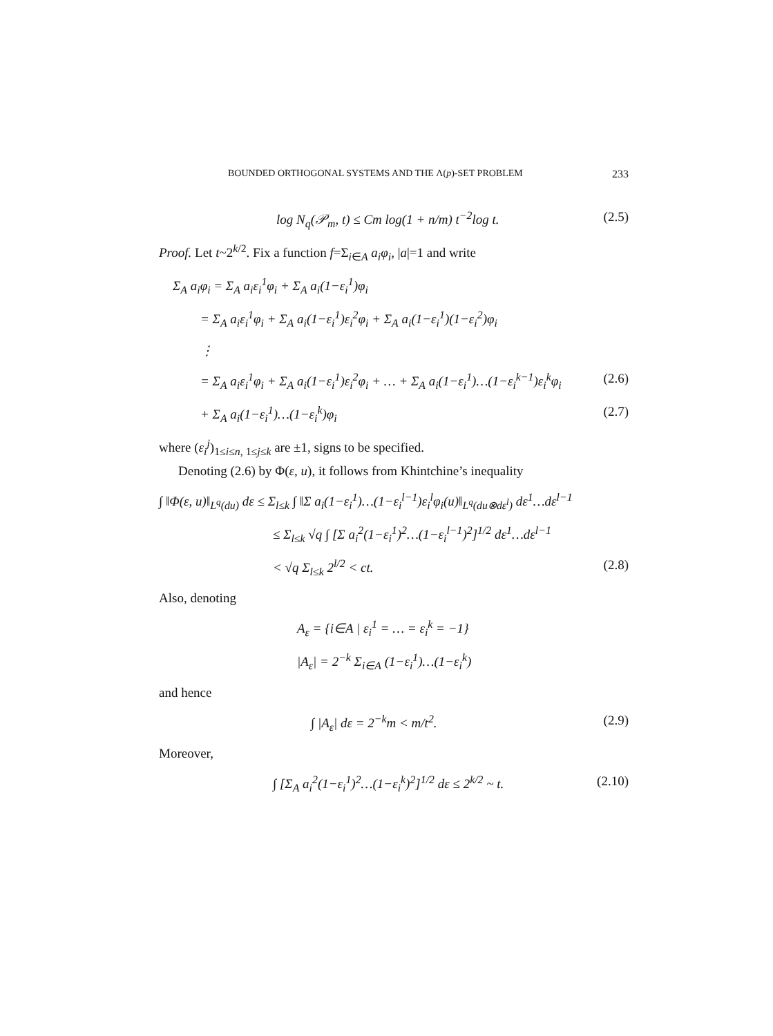BOUNDED ORTHOGONAL SYSTEMS AND THE Λ(p)-SET PROBLEM 233
log N<sub>q</sub>(𝒫<sub>m</sub>, t) ≤ Cm log(1 + n/m) t<sup>−2</sup>log t. (2.5)
Proof. Let t~2<sup>k/2</sup>. Fix a function f=Σ<sub>i∈A</sub> a<sub>i</sub>φ<sub>i</sub>, |a|=1 and write
Σ<sub>A</sub> a<sub>i</sub>φ<sub>i</sub> = Σ<sub>A</sub> a<sub>i</sub>ε<sub>i</sub><sup>1</sup>φ<sub>i</sub> + Σ<sub>A</sub> a<sub>i</sub>(1−ε<sub>i</sub><sup>1</sup>)φ<sub>i</sub>
= Σ<sub>A</sub> a<sub>i</sub>ε<sub>i</sub><sup>1</sup>φ<sub>i</sub> + Σ<sub>A</sub> a<sub>i</sub>(1−ε<sub>i</sub><sup>1</sup>)ε<sub>i</sub><sup>2</sup>φ<sub>i</sub> + Σ<sub>A</sub> a<sub>i</sub>(1−ε<sub>i</sub><sup>1</sup>)(1−ε<sub>i</sub><sup>2</sup>)φ<sub>i</sub>
⋮
= Σ<sub>A</sub> a<sub>i</sub>ε<sub>i</sub><sup>1</sup>φ<sub>i</sub> + Σ<sub>A</sub> a<sub>i</sub>(1−ε<sub>i</sub><sup>1</sup>)ε<sub>i</sub><sup>2</sup>φ<sub>i</sub> + … + Σ<sub>A</sub> a<sub>i</sub>(1−ε<sub>i</sub><sup>1</sup>)…(1−ε<sub>i</sub><sup>k−1</sup>)ε<sub>i</sub><sup>k</sup>φ<sub>i</sub> (2.6)
+ Σ<sub>A</sub> a<sub>i</sub>(1−ε<sub>i</sub><sup>1</sup>)…(1−ε<sub>i</sub><sup>k</sup>)φ<sub>i</sub> (2.7)
where (ε<sub>i</sub><sup>j</sup>)<sub>1≤i≤n, 1≤j≤k</sub> are ±1, signs to be specified.
Denoting (2.6) by Φ(ε, u), it follows from Khintchine’s inequality
∫ ‖Φ(ε, u)‖<sub>L<sup>q</sup>(du)</sub> dε ≤ Σ<sub>l≤k</sub> ∫ ‖Σ a<sub>i</sub>(1−ε<sub>i</sub><sup>1</sup>)…(1−ε<sub>i</sub><sup>l−1</sup>)ε<sub>i</sub><sup>l</sup>φ<sub>i</sub>(u)‖<sub>L<sup>q</sup>(du⊗dε<sup>l</sup>)</sub> dε<sup>1</sup>…dε<sup>l−1</sup>
≤ Σ<sub>l≤k</sub> √q ∫ [Σ a<sub>i</sub><sup>2</sup>(1−ε<sub>i</sub><sup>1</sup>)<sup>2</sup>…(1−ε<sub>i</sub><sup>l−1</sup>)<sup>2</sup>]<sup>1/2</sup> dε<sup>1</sup>…dε<sup>l−1</sup>
< √q Σ<sub>l≤k</sub> 2<sup>l/2</sup> < ct. (2.8)
Also, denoting
A<sub>ε</sub> = {i∈A | ε<sub>i</sub><sup>1</sup> = … = ε<sub>i</sub><sup>k</sup> = −1}
|A<sub>ε</sub>| = 2<sup>−k</sup> Σ<sub>i∈A</sub> (1−ε<sub>i</sub><sup>1</sup>)…(1−ε<sub>i</sub><sup>k</sup>)
and hence
∫ |A<sub>ε</sub>| dε = 2<sup>−k</sup>m < m/t<sup>2</sup>. (2.9)
Moreover,
∫ [Σ<sub>A</sub> a<sub>i</sub><sup>2</sup>(1−ε<sub>i</sub><sup>1</sup>)<sup>2</sup>…(1−ε<sub>i</sub><sup>k</sup>)<sup>2</sup>]<sup>1/2</sup> dε ≤ 2<sup>k/2</sup> ~ t. (2.10)